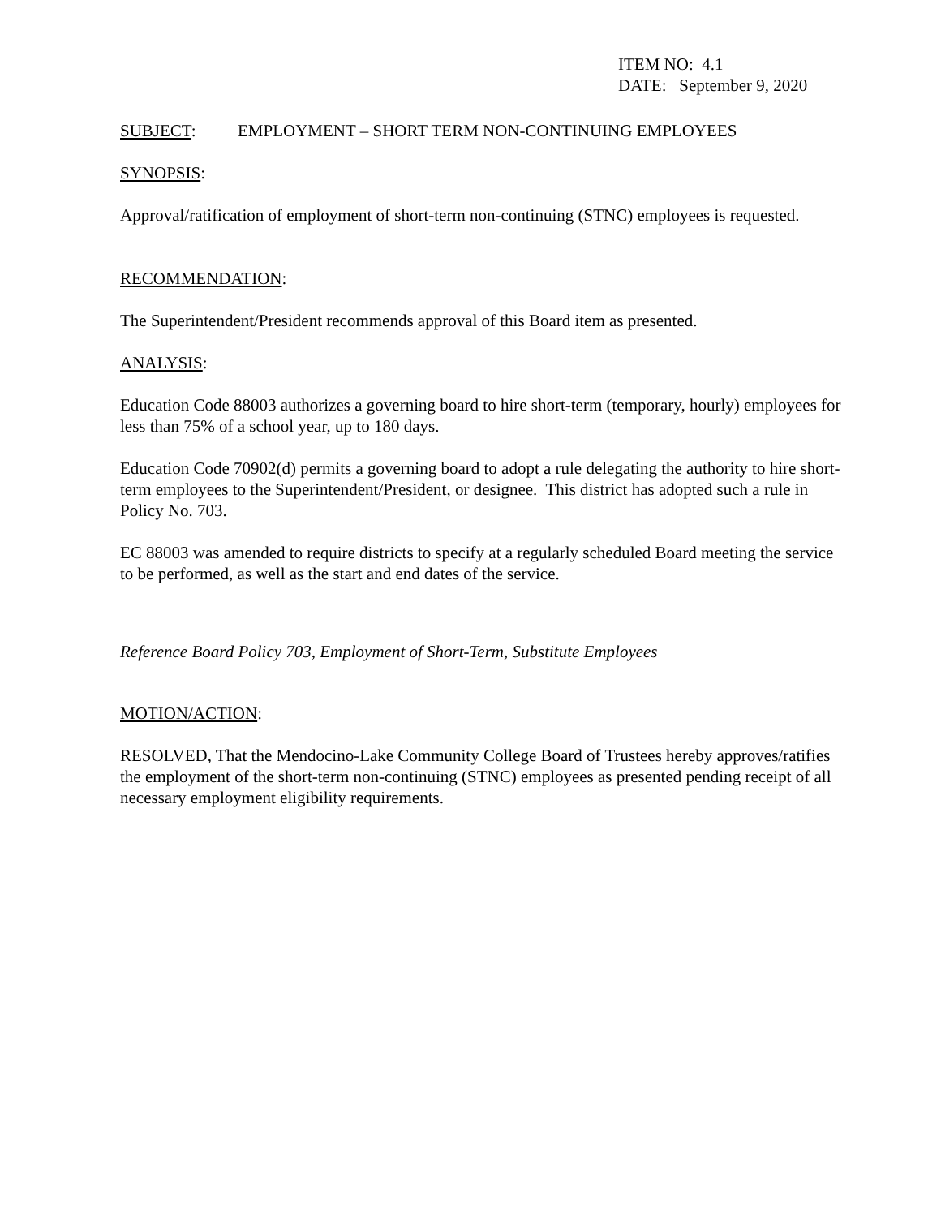ITEM NO: 4.1
DATE: September 9, 2020
SUBJECT: EMPLOYMENT – SHORT TERM NON-CONTINUING EMPLOYEES
SYNOPSIS:
Approval/ratification of employment of short-term non-continuing (STNC) employees is requested.
RECOMMENDATION:
The Superintendent/President recommends approval of this Board item as presented.
ANALYSIS:
Education Code 88003 authorizes a governing board to hire short-term (temporary, hourly) employees for less than 75% of a school year, up to 180 days.
Education Code 70902(d) permits a governing board to adopt a rule delegating the authority to hire short-term employees to the Superintendent/President, or designee. This district has adopted such a rule in Policy No. 703.
EC 88003 was amended to require districts to specify at a regularly scheduled Board meeting the service to be performed, as well as the start and end dates of the service.
Reference Board Policy 703, Employment of Short-Term, Substitute Employees
MOTION/ACTION:
RESOLVED, That the Mendocino-Lake Community College Board of Trustees hereby approves/ratifies the employment of the short-term non-continuing (STNC) employees as presented pending receipt of all necessary employment eligibility requirements.